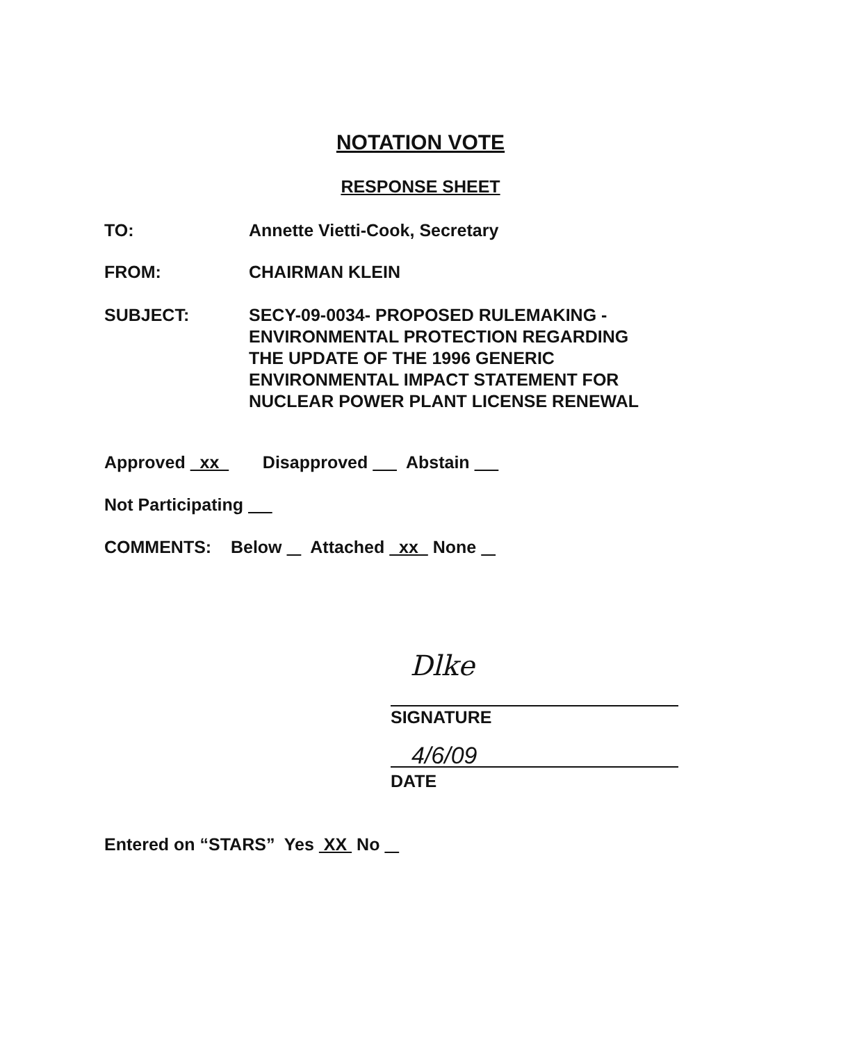NOTATION VOTE
RESPONSE SHEET
TO: Annette Vietti-Cook, Secretary
FROM: CHAIRMAN KLEIN
SUBJECT: SECY-09-0034- PROPOSED RULEMAKING -
ENVIRONMENTAL PROTECTION REGARDING
THE UPDATE OF THE 1996 GENERIC
ENVIRONMENTAL IMPACT STATEMENT FOR
NUCLEAR POWER PLANT LICENSE RENEWAL
Approved xx Disapproved Abstain
Not Participating
COMMENTS: Below Attached xx None
Dlke
SIGNATURE
4/6/09
DATE
Entered on “STARS” Yes XX No